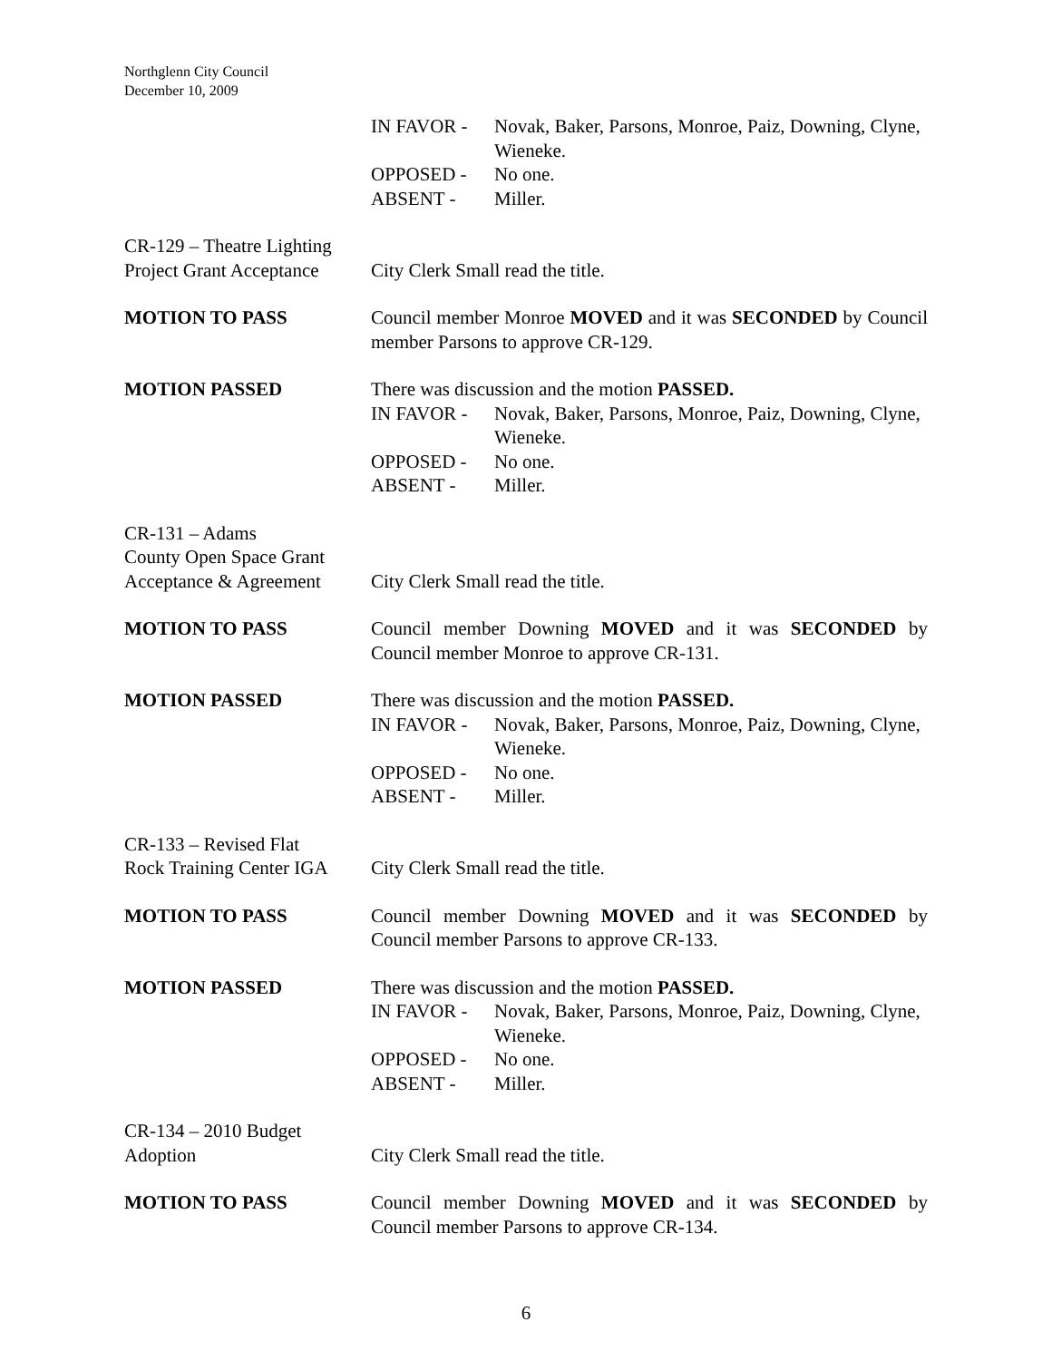Northglenn City Council
December 10, 2009
IN FAVOR - Novak, Baker, Parsons, Monroe, Paiz, Downing, Clyne, Wieneke.
OPPOSED - No one.
ABSENT - Miller.
CR-129 – Theatre Lighting
Project Grant Acceptance
City Clerk Small read the title.
MOTION TO PASS Council member Monroe MOVED and it was SECONDED by Council member Parsons to approve CR-129.
MOTION PASSED There was discussion and the motion PASSED.
IN FAVOR - Novak, Baker, Parsons, Monroe, Paiz, Downing, Clyne, Wieneke.
OPPOSED - No one.
ABSENT - Miller.
CR-131 – Adams
County Open Space Grant
Acceptance & Agreement
City Clerk Small read the title.
MOTION TO PASS Council member Downing MOVED and it was SECONDED by Council member Monroe to approve CR-131.
MOTION PASSED There was discussion and the motion PASSED.
IN FAVOR - Novak, Baker, Parsons, Monroe, Paiz, Downing, Clyne, Wieneke.
OPPOSED - No one.
ABSENT - Miller.
CR-133 – Revised Flat
Rock Training Center IGA
City Clerk Small read the title.
MOTION TO PASS Council member Downing MOVED and it was SECONDED by Council member Parsons to approve CR-133.
MOTION PASSED There was discussion and the motion PASSED.
IN FAVOR - Novak, Baker, Parsons, Monroe, Paiz, Downing, Clyne, Wieneke.
OPPOSED - No one.
ABSENT - Miller.
CR-134 – 2010 Budget
Adoption
City Clerk Small read the title.
MOTION TO PASS Council member Downing MOVED and it was SECONDED by Council member Parsons to approve CR-134.
6